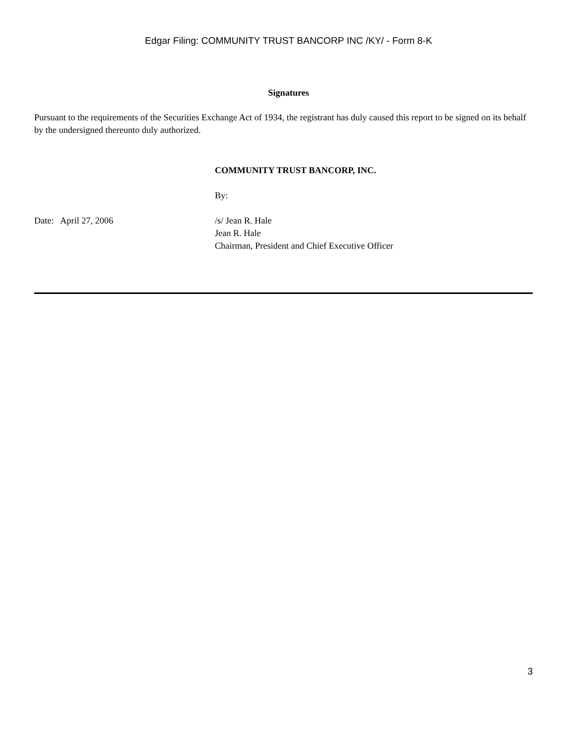Edgar Filing: COMMUNITY TRUST BANCORP INC /KY/ - Form 8-K
Signatures
Pursuant to the requirements of the Securities Exchange Act of 1934, the registrant has duly caused this report to be signed on its behalf by the undersigned thereunto duly authorized.
COMMUNITY TRUST BANCORP, INC.
By:
Date: April 27, 2006 /s/ Jean R. Hale
Jean R. Hale
Chairman, President and Chief Executive Officer
3